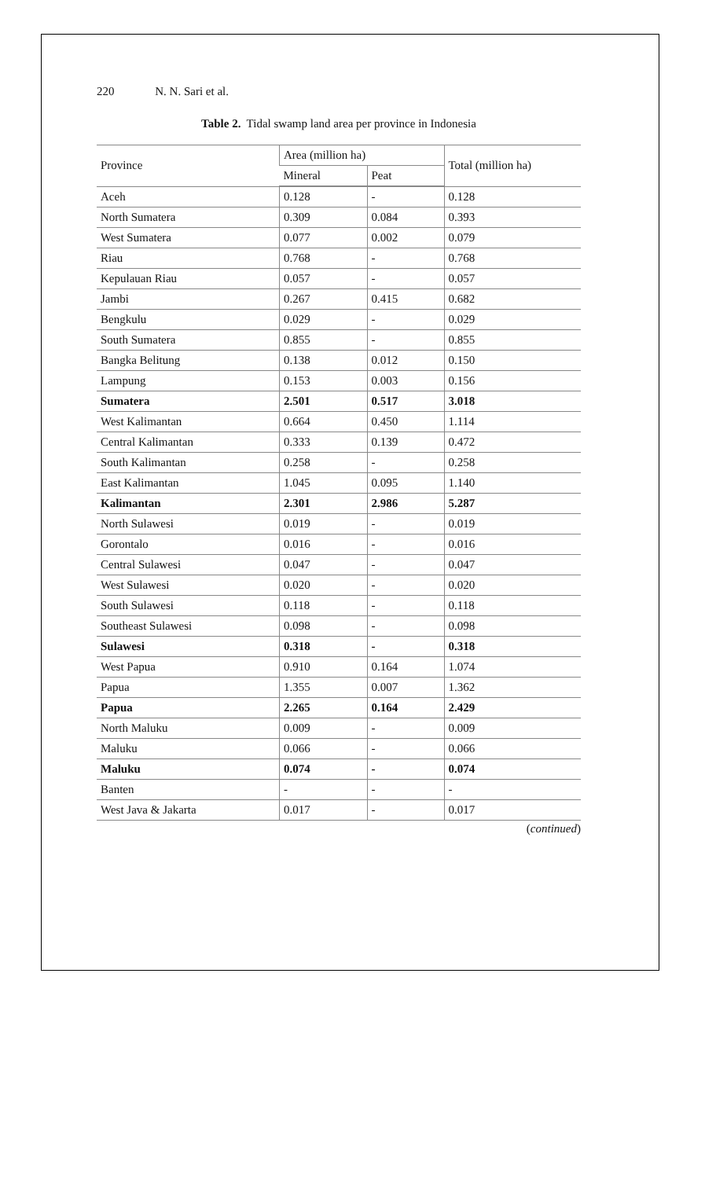220 N. N. Sari et al.
Table 2. Tidal swamp land area per province in Indonesia
| Province | Area (million ha) | | Total (million ha) |
| --- | --- | --- | --- |
| | Mineral | Peat | |
| Aceh | 0.128 | - | 0.128 |
| North Sumatera | 0.309 | 0.084 | 0.393 |
| West Sumatera | 0.077 | 0.002 | 0.079 |
| Riau | 0.768 | - | 0.768 |
| Kepulauan Riau | 0.057 | - | 0.057 |
| Jambi | 0.267 | 0.415 | 0.682 |
| Bengkulu | 0.029 | - | 0.029 |
| South Sumatera | 0.855 | - | 0.855 |
| Bangka Belitung | 0.138 | 0.012 | 0.150 |
| Lampung | 0.153 | 0.003 | 0.156 |
| Sumatera | 2.501 | 0.517 | 3.018 |
| West Kalimantan | 0.664 | 0.450 | 1.114 |
| Central Kalimantan | 0.333 | 0.139 | 0.472 |
| South Kalimantan | 0.258 | - | 0.258 |
| East Kalimantan | 1.045 | 0.095 | 1.140 |
| Kalimantan | 2.301 | 2.986 | 5.287 |
| North Sulawesi | 0.019 | - | 0.019 |
| Gorontalo | 0.016 | - | 0.016 |
| Central Sulawesi | 0.047 | - | 0.047 |
| West Sulawesi | 0.020 | - | 0.020 |
| South Sulawesi | 0.118 | - | 0.118 |
| Southeast Sulawesi | 0.098 | - | 0.098 |
| Sulawesi | 0.318 | - | 0.318 |
| West Papua | 0.910 | 0.164 | 1.074 |
| Papua | 1.355 | 0.007 | 1.362 |
| Papua | 2.265 | 0.164 | 2.429 |
| North Maluku | 0.009 | - | 0.009 |
| Maluku | 0.066 | - | 0.066 |
| Maluku | 0.074 | - | 0.074 |
| Banten | - | - | - |
| West Java & Jakarta | 0.017 | - | 0.017 |
(continued)